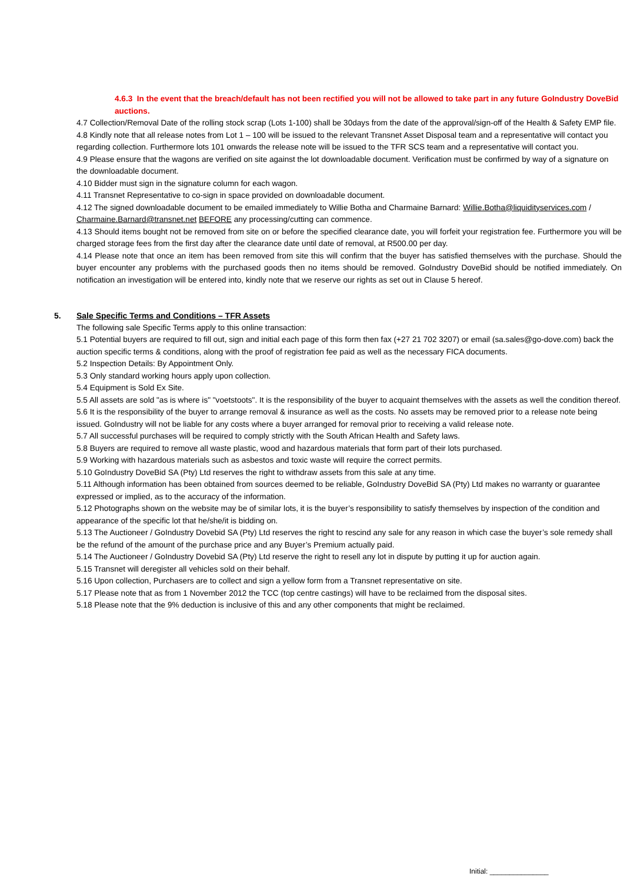4.6.3 In the event that the breach/default has not been rectified you will not be allowed to take part in any future GoIndustry DoveBid auctions.
4.7 Collection/Removal Date of the rolling stock scrap (Lots 1-100) shall be 30days from the date of the approval/sign-off of the Health & Safety EMP file.
4.8 Kindly note that all release notes from Lot 1 – 100 will be issued to the relevant Transnet Asset Disposal team and a representative will contact you regarding collection. Furthermore lots 101 onwards the release note will be issued to the TFR SCS team and a representative will contact you.
4.9 Please ensure that the wagons are verified on site against the lot downloadable document. Verification must be confirmed by way of a signature on the downloadable document.
4.10 Bidder must sign in the signature column for each wagon.
4.11 Transnet Representative to co-sign in space provided on downloadable document.
4.12 The signed downloadable document to be emailed immediately to Willie Botha and Charmaine Barnard: Willie.Botha@liquidityservices.com / Charmaine.Barnard@transnet.net BEFORE any processing/cutting can commence.
4.13 Should items bought not be removed from site on or before the specified clearance date, you will forfeit your registration fee. Furthermore you will be charged storage fees from the first day after the clearance date until date of removal, at R500.00 per day.
4.14 Please note that once an item has been removed from site this will confirm that the buyer has satisfied themselves with the purchase. Should the buyer encounter any problems with the purchased goods then no items should be removed. GoIndustry DoveBid should be notified immediately. On notification an investigation will be entered into, kindly note that we reserve our rights as set out in Clause 5 hereof.
5. Sale Specific Terms and Conditions – TFR Assets
The following sale Specific Terms apply to this online transaction:
5.1 Potential buyers are required to fill out, sign and initial each page of this form then fax (+27 21 702 3207) or email (sa.sales@go-dove.com) back the auction specific terms & conditions, along with the proof of registration fee paid as well as the necessary FICA documents.
5.2 Inspection Details: By Appointment Only.
5.3 Only standard working hours apply upon collection.
5.4 Equipment is Sold Ex Site.
5.5 All assets are sold "as is where is" "voetstoots". It is the responsibility of the buyer to acquaint themselves with the assets as well the condition thereof.
5.6 It is the responsibility of the buyer to arrange removal & insurance as well as the costs. No assets may be removed prior to a release note being issued. GoIndustry will not be liable for any costs where a buyer arranged for removal prior to receiving a valid release note.
5.7 All successful purchases will be required to comply strictly with the South African Health and Safety laws.
5.8 Buyers are required to remove all waste plastic, wood and hazardous materials that form part of their lots purchased.
5.9 Working with hazardous materials such as asbestos and toxic waste will require the correct permits.
5.10 GoIndustry DoveBid SA (Pty) Ltd reserves the right to withdraw assets from this sale at any time.
5.11 Although information has been obtained from sources deemed to be reliable, GoIndustry DoveBid SA (Pty) Ltd makes no warranty or guarantee expressed or implied, as to the accuracy of the information.
5.12 Photographs shown on the website may be of similar lots, it is the buyer’s responsibility to satisfy themselves by inspection of the condition and appearance of the specific lot that he/she/it is bidding on.
5.13 The Auctioneer / GoIndustry Dovebid SA (Pty) Ltd reserves the right to rescind any sale for any reason in which case the buyer’s sole remedy shall be the refund of the amount of the purchase price and any Buyer’s Premium actually paid.
5.14 The Auctioneer / GoIndustry Dovebid SA (Pty) Ltd reserve the right to resell any lot in dispute by putting it up for auction again.
5.15 Transnet will deregister all vehicles sold on their behalf.
5.16 Upon collection, Purchasers are to collect and sign a yellow form from a Transnet representative on site.
5.17 Please note that as from 1 November 2012 the TCC (top centre castings) will have to be reclaimed from the disposal sites.
5.18 Please note that the 9% deduction is inclusive of this and any other components that might be reclaimed.
Initial: _______________